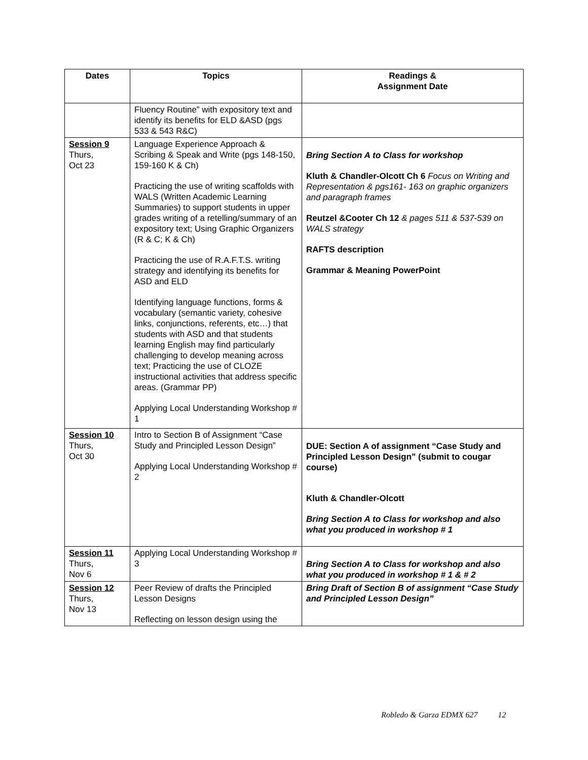| Dates | Topics | Readings & Assignment Date |
| --- | --- | --- |
| | Fluency Routine” with expository text and identify its benefits for ELD &ASD (pgs 533 & 543 R&C) | |
| Session 9 Thurs, Oct 23 | Language Experience Approach & Scribing & Speak and Write (pgs 148-150, 159-160 K & Ch) Practicing the use of writing scaffolds with WALS (Written Academic Learning Summaries) to support students in upper grades writing of a retelling/summary of an expository text; Using Graphic Organizers (R & C; K & Ch) Practicing the use of R.A.F.T.S. writing strategy and identifying its benefits for ASD and ELD Identifying language functions, forms & vocabulary (semantic variety, cohesive links, conjunctions, referents, etc…) that students with ASD and that students learning English may find particularly challenging to develop meaning across text; Practicing the use of CLOZE instructional activities that address specific areas. (Grammar PP) Applying Local Understanding Workshop # 1 | Bring Section A to Class for workshop Kluth & Chandler-Olcott Ch 6 Focus on Writing and Representation & pgs161- 163 on graphic organizers and paragraph frames Reutzel &Cooter Ch 12 & pages 511 & 537-539 on WALS strategy RAFTS description Grammar & Meaning PowerPoint |
| Session 10 Thurs, Oct 30 | Intro to Section B of Assignment “Case Study and Principled Lesson Design” Applying Local Understanding Workshop # 2 | DUE: Section A of assignment “Case Study and Principled Lesson Design” (submit to cougar course) Kluth & Chandler-Olcott Bring Section A to Class for workshop and also what you produced in workshop # 1 |
| Session 11 Thurs, Nov 6 | Applying Local Understanding Workshop # 3 | Bring Section A to Class for workshop and also what you produced in workshop # 1 & # 2 |
| Session 12 Thurs, Nov 13 | Peer Review of drafts the Principled Lesson Designs Reflecting on lesson design using the | Bring Draft of Section B of assignment “Case Study and Principled Lesson Design” |
Robledo & Garza EDMX 627 12